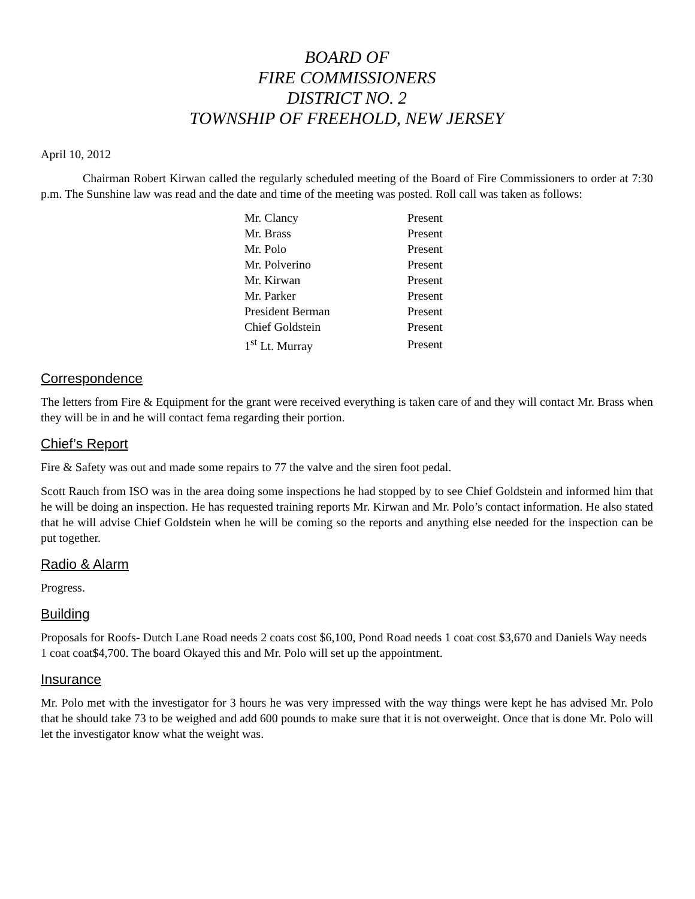BOARD OF
FIRE COMMISSIONERS
DISTRICT NO. 2
TOWNSHIP OF FREEHOLD, NEW JERSEY
April 10, 2012
Chairman Robert Kirwan called the regularly scheduled meeting of the Board of Fire Commissioners to order at 7:30 p.m. The Sunshine law was read and the date and time of the meeting was posted. Roll call was taken as follows:
| Mr. Clancy | Present |
| Mr. Brass | Present |
| Mr. Polo | Present |
| Mr. Polverino | Present |
| Mr. Kirwan | Present |
| Mr. Parker | Present |
| President Berman | Present |
| Chief Goldstein | Present |
| 1<sup>st</sup> Lt. Murray | Present |
Correspondence
The letters from Fire & Equipment for the grant were received everything is taken care of and they will contact Mr. Brass when they will be in and he will contact fema regarding their portion.
Chief’s Report
Fire & Safety was out and made some repairs to 77 the valve and the siren foot pedal.
Scott Rauch from ISO was in the area doing some inspections he had stopped by to see Chief Goldstein and informed him that he will be doing an inspection. He has requested training reports Mr. Kirwan and Mr. Polo’s contact information. He also stated that he will advise Chief Goldstein when he will be coming so the reports and anything else needed for the inspection can be put together.
Radio & Alarm
Progress.
Building
Proposals for Roofs- Dutch Lane Road needs 2 coats cost $6,100, Pond Road needs 1 coat cost $3,670 and Daniels Way needs 1 coat coat$4,700. The board Okayed this and Mr. Polo will set up the appointment.
Insurance
Mr. Polo met with the investigator for 3 hours he was very impressed with the way things were kept he has advised Mr. Polo that he should take 73 to be weighed and add 600 pounds to make sure that it is not overweight. Once that is done Mr. Polo will let the investigator know what the weight was.